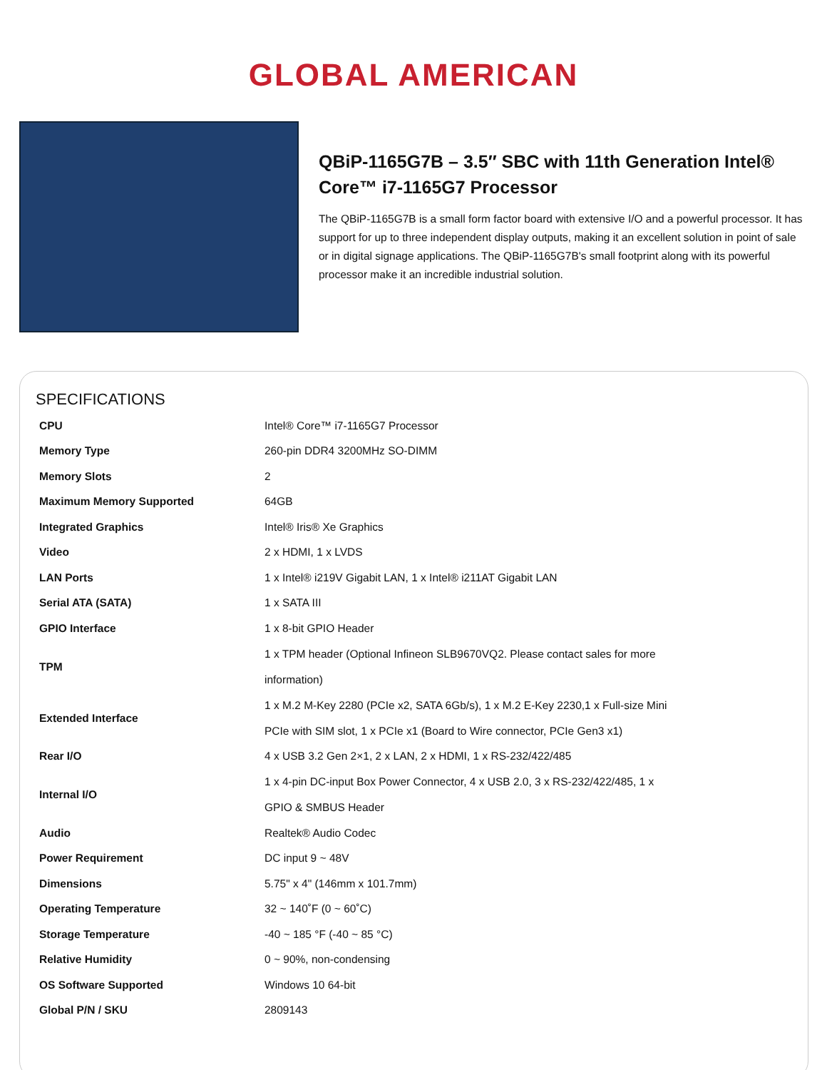GLOBAL AMERICAN
QBiP-1165G7B – 3.5″ SBC with 11th Generation Intel® Core™ i7-1165G7 Processor
The QBiP-1165G7B is a small form factor board with extensive I/O and a powerful processor. It has support for up to three independent display outputs, making it an excellent solution in point of sale or in digital signage applications. The QBiP-1165G7B's small footprint along with its powerful processor make it an incredible industrial solution.
SPECIFICATIONS
| CPU | Intel® Core™ i7-1165G7 Processor |
| Memory Type | 260-pin DDR4 3200MHz SO-DIMM |
| Memory Slots | 2 |
| Maximum Memory Supported | 64GB |
| Integrated Graphics | Intel® Iris® Xe Graphics |
| Video | 2 x HDMI, 1 x LVDS |
| LAN Ports | 1 x Intel® i219V Gigabit LAN, 1 x Intel® i211AT Gigabit LAN |
| Serial ATA (SATA) | 1 x SATA III |
| GPIO Interface | 1 x 8-bit GPIO Header |
| TPM | 1 x TPM header (Optional Infineon SLB9670VQ2. Please contact sales for more information) |
| Extended Interface | 1 x M.2 M-Key 2280 (PCIe x2, SATA 6Gb/s), 1 x M.2 E-Key 2230,1 x Full-size Mini PCIe with SIM slot, 1 x PCIe x1 (Board to Wire connector, PCIe Gen3 x1) |
| Rear I/O | 4 x USB 3.2 Gen 2×1, 2 x LAN, 2 x HDMI, 1 x RS-232/422/485 |
| Internal I/O | 1 x 4-pin DC-input Box Power Connector, 4 x USB 2.0, 3 x RS-232/422/485, 1 x GPIO & SMBUS Header |
| Audio | Realtek® Audio Codec |
| Power Requirement | DC input 9 ~ 48V |
| Dimensions | 5.75" x 4" (146mm x 101.7mm) |
| Operating Temperature | 32 ~ 140˚F (0 ~ 60˚C) |
| Storage Temperature | -40 ~ 185 °F (-40 ~ 85 °C) |
| Relative Humidity | 0 ~ 90%, non-condensing |
| OS Software Supported | Windows 10 64-bit |
| Global P/N / SKU | 2809143 |